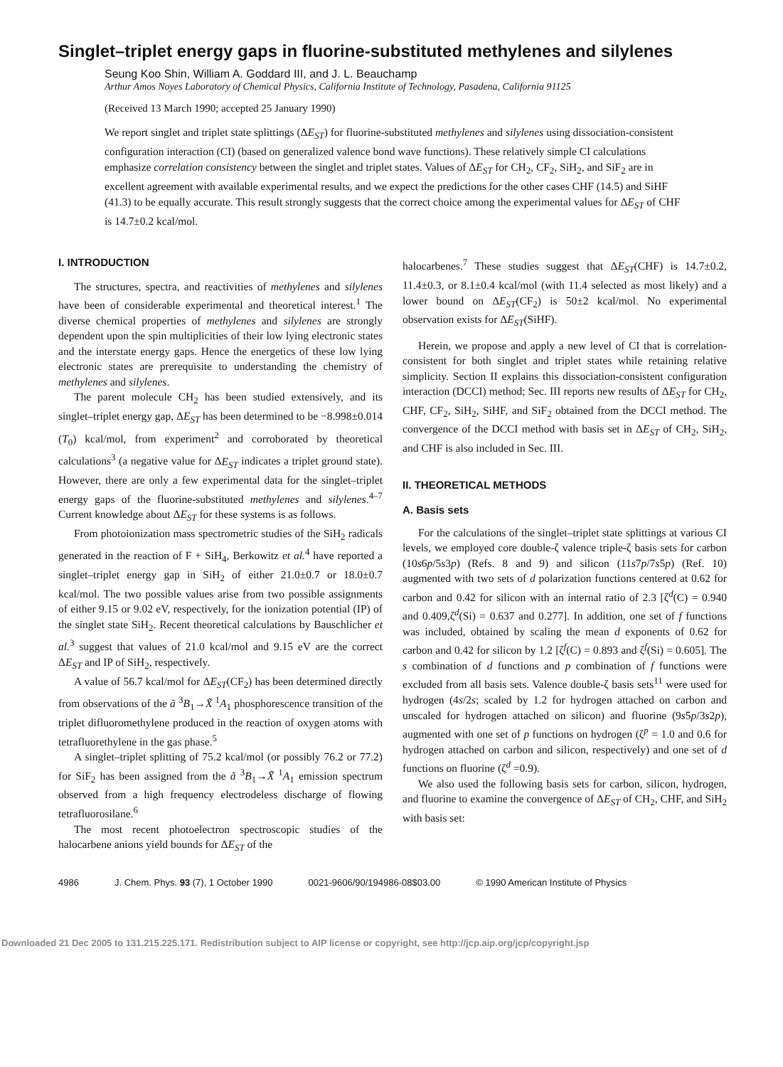Singlet–triplet energy gaps in fluorine-substituted methylenes and silylenes
Seung Koo Shin, William A. Goddard III, and J. L. Beauchamp
Arthur Amos Noyes Laboratory of Chemical Physics, California Institute of Technology, Pasadena, California 91125
(Received 13 March 1990; accepted 25 January 1990)
We report singlet and triplet state splittings (ΔE<sub>ST</sub>) for fluorine-substituted methylenes and silylenes using dissociation-consistent configuration interaction (CI) (based on generalized valence bond wave functions). These relatively simple CI calculations emphasize correlation consistency between the singlet and triplet states. Values of ΔE<sub>ST</sub> for CH<sub>2</sub>, CF<sub>2</sub>, SiH<sub>2</sub>, and SiF<sub>2</sub> are in excellent agreement with available experimental results, and we expect the predictions for the other cases CHF (14.5) and SiHF (41.3) to be equally accurate. This result strongly suggests that the correct choice among the experimental values for ΔE<sub>ST</sub> of CHF is 14.7±0.2 kcal/mol.
I. INTRODUCTION
The structures, spectra, and reactivities of methylenes and silylenes have been of considerable experimental and theoretical interest.<sup>1</sup> The diverse chemical properties of methylenes and silylenes are strongly dependent upon the spin multiplicities of their low lying electronic states and the interstate energy gaps. Hence the energetics of these low lying electronic states are prerequisite to understanding the chemistry of methylenes and silylenes.
The parent molecule CH<sub>2</sub> has been studied extensively, and its singlet–triplet energy gap, ΔE<sub>ST</sub> has been determined to be −8.998±0.014 (T<sub>0</sub>) kcal/mol, from experiment<sup>2</sup> and corroborated by theoretical calculations<sup>3</sup> (a negative value for ΔE<sub>ST</sub> indicates a triplet ground state). However, there are only a few experimental data for the singlet–triplet energy gaps of the fluorine-substituted methylenes and silylenes.<sup>4–7</sup> Current knowledge about ΔE<sub>ST</sub> for these systems is as follows.
From photoionization mass spectrometric studies of the SiH<sub>2</sub> radicals generated in the reaction of F + SiH<sub>4</sub>, Berkowitz et al.<sup>4</sup> have reported a singlet–triplet energy gap in SiH<sub>2</sub> of either 21.0±0.7 or 18.0±0.7 kcal/mol. The two possible values arise from two possible assignments of either 9.15 or 9.02 eV, respectively, for the ionization potential (IP) of the singlet state SiH<sub>2</sub>. Recent theoretical calculations by Bauschlicher et al.<sup>3</sup> suggest that values of 21.0 kcal/mol and 9.15 eV are the correct ΔE<sub>ST</sub> and IP of SiH<sub>2</sub>, respectively.
A value of 56.7 kcal/mol for ΔE<sub>ST</sub>(CF<sub>2</sub>) has been determined directly from observations of the ã <sup>3</sup>B<sub>1</sub>→X̃ <sup>1</sup>A<sub>1</sub> phosphorescence transition of the triplet difluoromethylene produced in the reaction of oxygen atoms with tetrafluorethylene in the gas phase.<sup>5</sup>
A singlet–triplet splitting of 75.2 kcal/mol (or possibly 76.2 or 77.2) for SiF<sub>2</sub> has been assigned from the ã <sup>3</sup>B<sub>1</sub>→X̃ <sup>1</sup>A<sub>1</sub> emission spectrum observed from a high frequency electrodeless discharge of flowing tetrafluorosilane.<sup>6</sup>
The most recent photoelectron spectroscopic studies of the halocarbene anions yield bounds for ΔE<sub>ST</sub> of the
halocarbenes.<sup>7</sup> These studies suggest that ΔE<sub>ST</sub>(CHF) is 14.7±0.2, 11.4±0.3, or 8.1±0.4 kcal/mol (with 11.4 selected as most likely) and a lower bound on ΔE<sub>ST</sub>(CF<sub>2</sub>) is 50±2 kcal/mol. No experimental observation exists for ΔE<sub>ST</sub>(SiHF).
Herein, we propose and apply a new level of CI that is correlation-consistent for both singlet and triplet states while retaining relative simplicity. Section II explains this dissociation-consistent configuration interaction (DCCI) method; Sec. III reports new results of ΔE<sub>ST</sub> for CH<sub>2</sub>, CHF, CF<sub>2</sub>, SiH<sub>2</sub>, SiHF, and SiF<sub>2</sub> obtained from the DCCI method. The convergence of the DCCI method with basis set in ΔE<sub>ST</sub> of CH<sub>2</sub>, SiH<sub>2</sub>, and CHF is also included in Sec. III.
II. THEORETICAL METHODS
A. Basis sets
For the calculations of the singlet–triplet state splittings at various CI levels, we employed core double-ζ valence triple-ζ basis sets for carbon (10s6p/5s3p) (Refs. 8 and 9) and silicon (11s7p/7s5p) (Ref. 10) augmented with two sets of d polarization functions centered at 0.62 for carbon and 0.42 for silicon with an internal ratio of 2.3 [ζ<sup>d</sup>(C) = 0.940 and 0.409,ζ<sup>d</sup>(Si) = 0.637 and 0.277]. In addition, one set of f functions was included, obtained by scaling the mean d exponents of 0.62 for carbon and 0.42 for silicon by 1.2 [ζ<sup>f</sup>(C) = 0.893 and ζ<sup>f</sup>(Si) = 0.605]. The s combination of d functions and p combination of f functions were excluded from all basis sets. Valence double-ζ basis sets<sup>11</sup> were used for hydrogen (4s/2s; scaled by 1.2 for hydrogen attached on carbon and unscaled for hydrogen attached on silicon) and fluorine (9s5p/3s2p), augmented with one set of p functions on hydrogen (ζ<sup>p</sup> = 1.0 and 0.6 for hydrogen attached on carbon and silicon, respectively) and one set of d functions on fluorine (ζ<sup>d</sup> =0.9).
We also used the following basis sets for carbon, silicon, hydrogen, and fluorine to examine the convergence of ΔE<sub>ST</sub> of CH<sub>2</sub>, CHF, and SiH<sub>2</sub> with basis set:
4986 J. Chem. Phys. 93 (7), 1 October 1990 0021-9606/90/194986-08$03.00 © 1990 American Institute of Physics
Downloaded 21 Dec 2005 to 131.215.225.171. Redistribution subject to AIP license or copyright, see http://jcp.aip.org/jcp/copyright.jsp